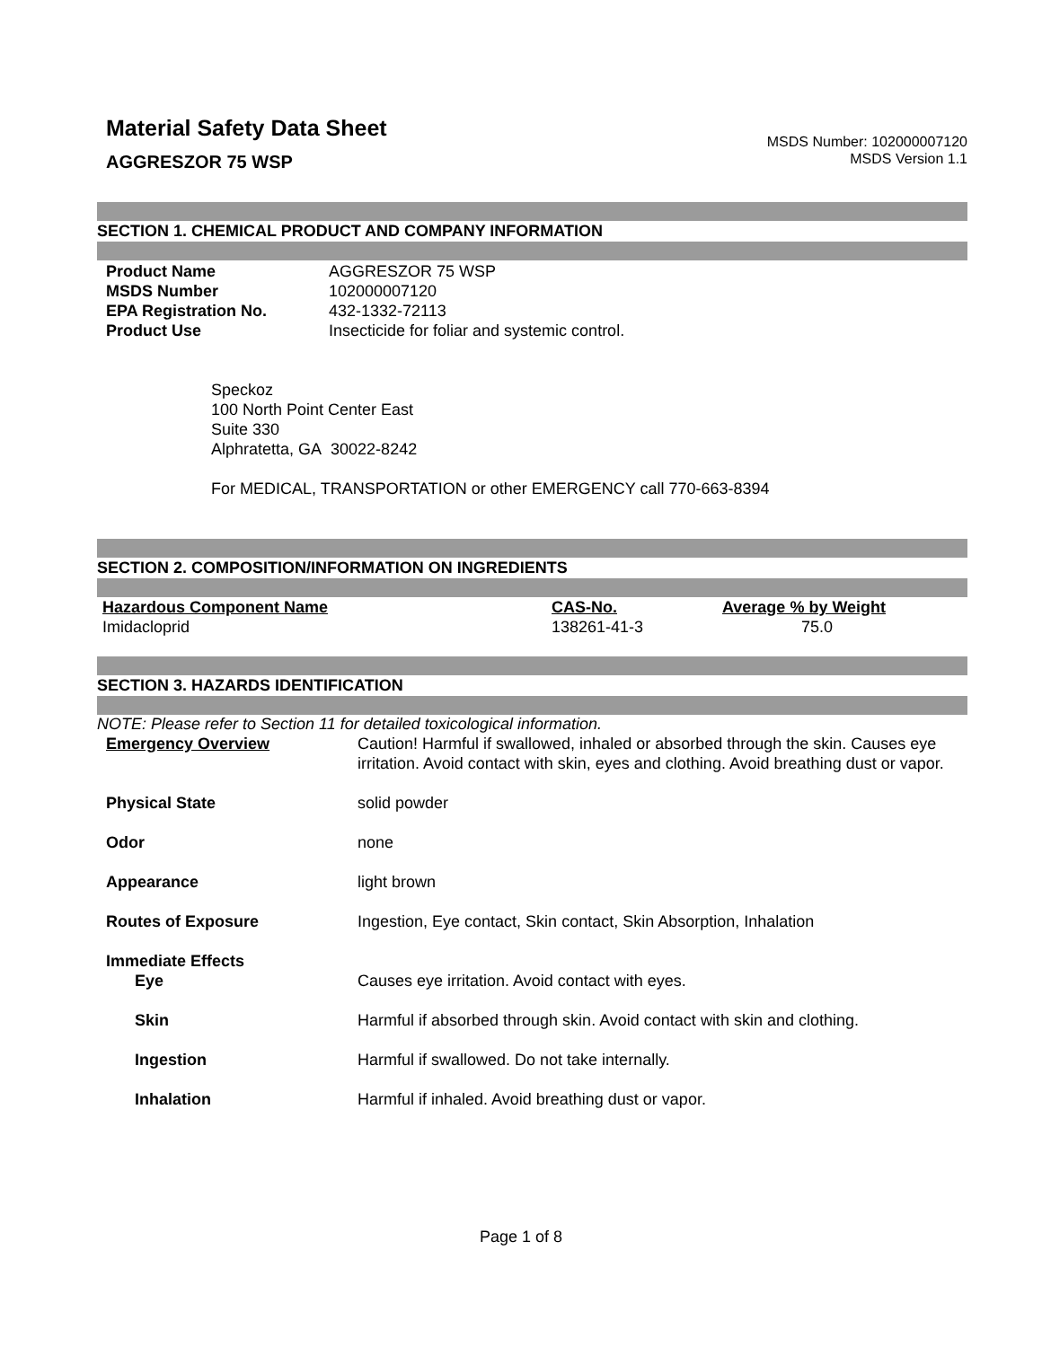Material Safety Data Sheet
AGGRESZOR 75 WSP
MSDS Number: 102000007120
MSDS Version 1.1
SECTION 1. CHEMICAL PRODUCT AND COMPANY INFORMATION
| Product Name | AGGRESZOR 75 WSP |
| MSDS Number | 102000007120 |
| EPA Registration No. | 432-1332-72113 |
| Product Use | Insecticide for foliar and systemic control. |
Speckoz
100 North Point Center East
Suite 330
Alphratetta, GA 30022-8242
For MEDICAL, TRANSPORTATION or other EMERGENCY call 770-663-8394
SECTION 2. COMPOSITION/INFORMATION ON INGREDIENTS
| Hazardous Component Name | CAS-No. | Average % by Weight |
| --- | --- | --- |
| Imidacloprid | 138261-41-3 | 75.0 |
SECTION 3. HAZARDS IDENTIFICATION
NOTE: Please refer to Section 11 for detailed toxicological information.
| Emergency Overview | Caution! Harmful if swallowed, inhaled or absorbed through the skin. Causes eye irritation. Avoid contact with skin, eyes and clothing. Avoid breathing dust or vapor. |
| Physical State | solid powder |
| Odor | none |
| Appearance | light brown |
| Routes of Exposure | Ingestion, Eye contact, Skin contact, Skin Absorption, Inhalation |
| Immediate Effects | |
| Eye | Causes eye irritation. Avoid contact with eyes. |
| Skin | Harmful if absorbed through skin. Avoid contact with skin and clothing. |
| Ingestion | Harmful if swallowed. Do not take internally. |
| Inhalation | Harmful if inhaled. Avoid breathing dust or vapor. |
Page 1 of 8